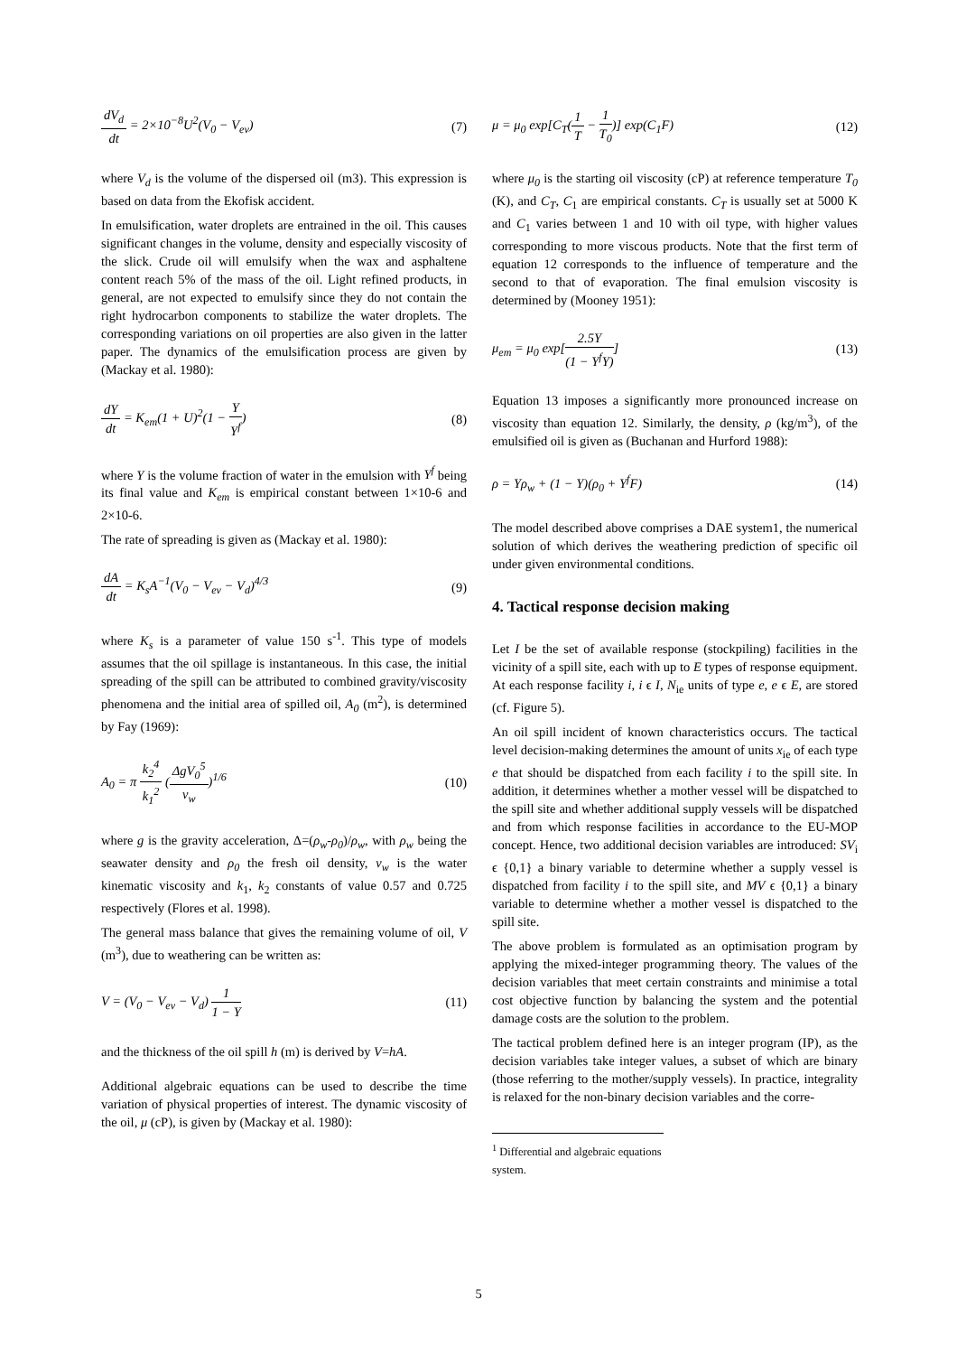dV<sub>d</sub> dt = 2×10<sup>−8</sup>U<sup>2</sup>(V<sub>0</sub> − V<sub>ev</sub>) (7)
where V<sub>d</sub> is the volume of the dispersed oil (m3). This expression is based on data from the Ekofisk accident.
In emulsification, water droplets are entrained in the oil. This causes significant changes in the volume, density and especially viscosity of the slick. Crude oil will emulsify when the wax and asphaltene content reach 5% of the mass of the oil. Light refined products, in general, are not expected to emulsify since they do not contain the right hydrocarbon components to stabilize the water droplets. The corresponding variations on oil properties are also given in the latter paper. The dynamics of the emulsification process are given by (Mackay et al. 1980):
dY dt = K<sub>em</sub>(1 + U)<sup>2</sup>(1 − Y Y<sup>f</sup>) (8)
where Y is the volume fraction of water in the emulsion with Y<sup>f</sup> being its final value and K<sub>em</sub> is empirical constant between 1×10-6 and 2×10-6.
The rate of spreading is given as (Mackay et al. 1980):
dA dt = K<sub>s</sub>A<sup>−1</sup>(V<sub>0</sub> − V<sub>ev</sub> − V<sub>d</sub>)<sup>4/3</sup> (9)
where K<sub>s</sub> is a parameter of value 150 s<sup>-1</sup>. This type of models assumes that the oil spillage is instantaneous. In this case, the initial spreading of the spill can be attributed to combined gravity/viscosity phenomena and the initial area of spilled oil, A<sub>0</sub> (m<sup>2</sup>), is determined by Fay (1969):
A<sub>0</sub> = π k<sub>2</sub><sup>4</sup> k<sub>1</sub><sup>2</sup> (ΔgV<sub>0</sub><sup>5</sup> ν<sub>w</sub>)<sup>1/6</sup> (10)
where g is the gravity acceleration, Δ=(ρ<sub>w</sub>-ρ<sub>0</sub>)/ρ<sub>w</sub>, with ρ<sub>w</sub> being the seawater density and ρ<sub>0</sub> the fresh oil density, v<sub>w</sub> is the water kinematic viscosity and k<sub>1</sub>, k<sub>2</sub> constants of value 0.57 and 0.725 respectively (Flores et al. 1998).
The general mass balance that gives the remaining volume of oil, V (m<sup>3</sup>), due to weathering can be written as:
V = (V<sub>0</sub> − V<sub>ev</sub> − V<sub>d</sub>) 1 1 − Y (11)
and the thickness of the oil spill h (m) is derived by V=hA.
Additional algebraic equations can be used to describe the time variation of physical properties of interest. The dynamic viscosity of the oil, μ (cP), is given by (Mackay et al. 1980):
μ = μ<sub>0</sub> exp[C<sub>T</sub>(1 T − 1 T<sub>0</sub>)] exp(C<sub>1</sub>F) (12)
where μ<sub>0</sub> is the starting oil viscosity (cP) at reference temperature T<sub>0</sub> (K), and C<sub>T</sub>, C<sub>1</sub> are empirical constants. C<sub>T</sub> is usually set at 5000 K and C<sub>1</sub> varies between 1 and 10 with oil type, with higher values corresponding to more viscous products. Note that the first term of equation 12 corresponds to the influence of temperature and the second to that of evaporation. The final emulsion viscosity is determined by (Mooney 1951):
μ<sub>em</sub> = μ<sub>0</sub> exp[2.5Y (1 − Y<sup>f</sup>Y)] (13)
Equation 13 imposes a significantly more pronounced increase on viscosity than equation 12. Similarly, the density, ρ (kg/m<sup>3</sup>), of the emulsified oil is given as (Buchanan and Hurford 1988):
ρ = Yρ<sub>w</sub> + (1 − Y)(ρ<sub>0</sub> + Y<sup>f</sup>F) (14)
The model described above comprises a DAE system1, the numerical solution of which derives the weathering prediction of specific oil under given environmental conditions.
4. Tactical response decision making
Let I be the set of available response (stockpiling) facilities in the vicinity of a spill site, each with up to E types of response equipment. At each response facility i, i ϵ I, N<sub>ie</sub> units of type e, e ϵ E, are stored (cf. Figure 5).
An oil spill incident of known characteristics occurs. The tactical level decision-making determines the amount of units x<sub>ie</sub> of each type e that should be dispatched from each facility i to the spill site. In addition, it determines whether a mother vessel will be dispatched to the spill site and whether additional supply vessels will be dispatched and from which response facilities in accordance to the EU-MOP concept. Hence, two additional decision variables are introduced: SV<sub>i</sub> ϵ {0,1} a binary variable to determine whether a supply vessel is dispatched from facility i to the spill site, and MV ϵ {0,1} a binary variable to determine whether a mother vessel is dispatched to the spill site.
The above problem is formulated as an optimisation program by applying the mixed-integer programming theory. The values of the decision variables that meet certain constraints and minimise a total cost objective function by balancing the system and the potential damage costs are the solution to the problem.
The tactical problem defined here is an integer program (IP), as the decision variables take integer values, a subset of which are binary (those referring to the mother/supply vessels). In practice, integrality is relaxed for the non-binary decision variables and the corre-
<sup>1</sup> Differential and algebraic equations system.
5